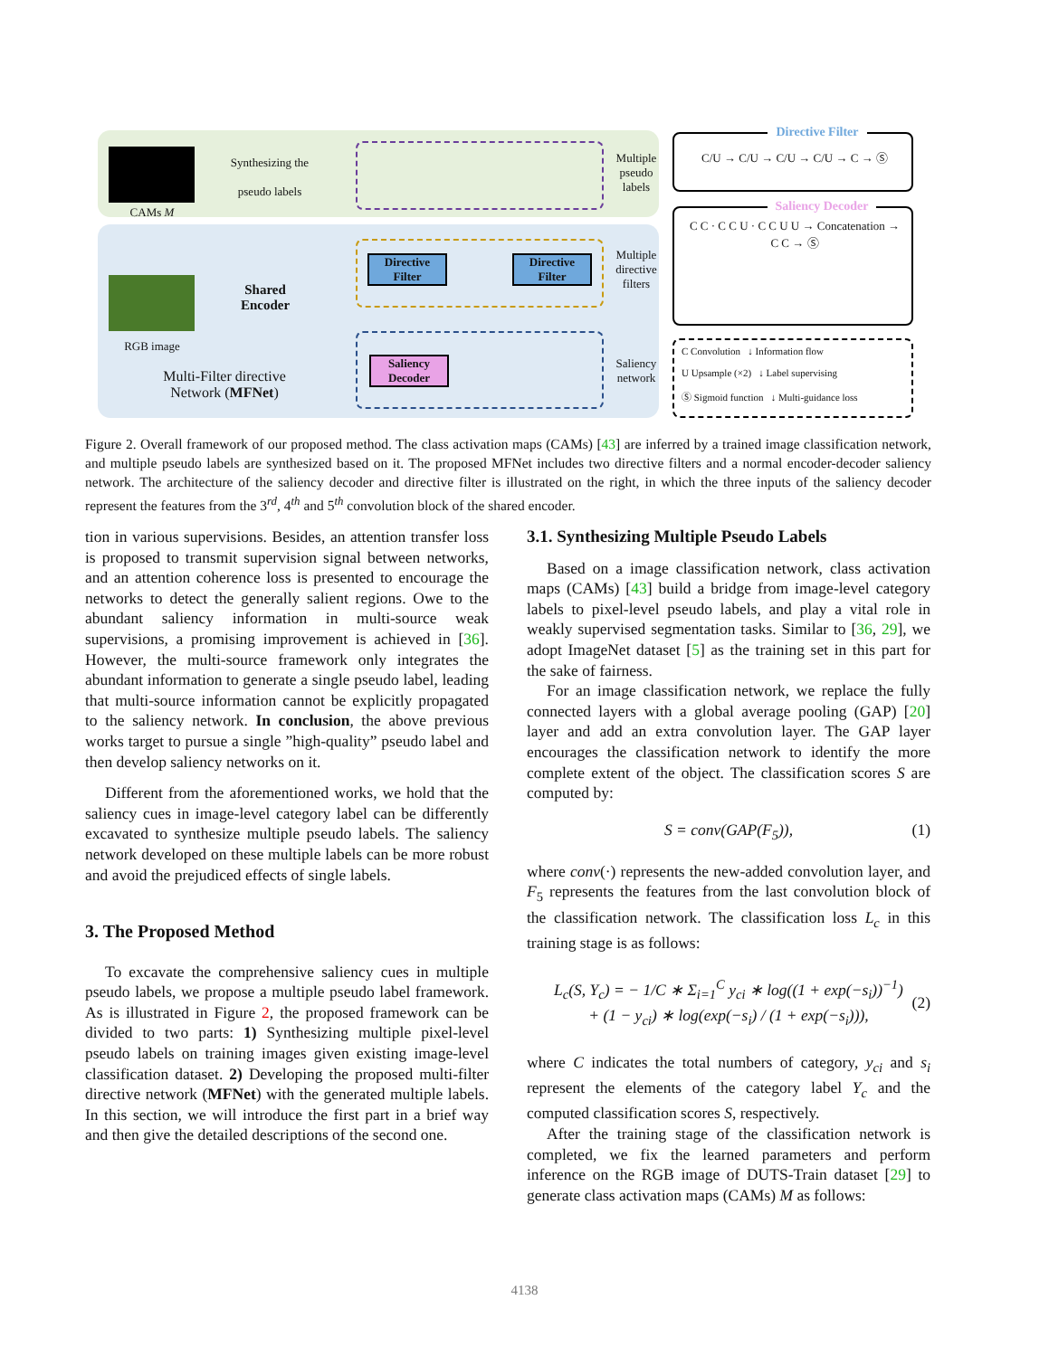CAMs M
Synthesizing the
pseudo labels
Multiple pseudo labels
RGB image
Shared Encoder
Multi-Filter directive Network (MFNet)
Directive Filter
Directive Filter
Multiple directive filters
Saliency Decoder
Saliency network
Directive Filter
C/U → C/U → C/U → C/U → C → Ⓢ
Saliency Decoder
C C · C C U · C C U U → Concatenation → C C → Ⓢ
C Convolution ↓ Information flow
U Upsample (×2) ↓ Label supervising
Ⓢ Sigmoid function ↓ Multi-guidance loss
Figure 2. Overall framework of our proposed method. The class activation maps (CAMs) [43] are inferred by a trained image classification network, and multiple pseudo labels are synthesized based on it. The proposed MFNet includes two directive filters and a normal encoder-decoder saliency network. The architecture of the saliency decoder and directive filter is illustrated on the right, in which the three inputs of the saliency decoder represent the features from the 3<sup>rd</sup>, 4<sup>th</sup> and 5<sup>th</sup> convolution block of the shared encoder.
tion in various supervisions. Besides, an attention transfer loss is proposed to transmit supervision signal between networks, and an attention coherence loss is presented to encourage the networks to detect the generally salient regions. Owe to the abundant saliency information in multi-source weak supervisions, a promising improvement is achieved in [36]. However, the multi-source framework only integrates the abundant information to generate a single pseudo label, leading that multi-source information cannot be explicitly propagated to the saliency network. In conclusion, the above previous works target to pursue a single ”high-quality” pseudo label and then develop saliency networks on it.
Different from the aforementioned works, we hold that the saliency cues in image-level category label can be differently excavated to synthesize multiple pseudo labels. The saliency network developed on these multiple labels can be more robust and avoid the prejudiced effects of single labels.
3. The Proposed Method
To excavate the comprehensive saliency cues in multiple pseudo labels, we propose a multiple pseudo label framework. As is illustrated in Figure 2, the proposed framework can be divided to two parts: 1) Synthesizing multiple pixel-level pseudo labels on training images given existing image-level classification dataset. 2) Developing the proposed multi-filter directive network (MFNet) with the generated multiple labels. In this section, we will introduce the first part in a brief way and then give the detailed descriptions of the second one.
3.1. Synthesizing Multiple Pseudo Labels
Based on a image classification network, class activation maps (CAMs) [43] build a bridge from image-level category labels to pixel-level pseudo labels, and play a vital role in weakly supervised segmentation tasks. Similar to [36, 29], we adopt ImageNet dataset [5] as the training set in this part for the sake of fairness.
For an image classification network, we replace the fully connected layers with a global average pooling (GAP) [20] layer and add an extra convolution layer. The GAP layer encourages the classification network to identify the more complete extent of the object. The classification scores S are computed by:
S = conv(GAP(F<sub>5</sub>)), (1)
where conv(·) represents the new-added convolution layer, and F<sub>5</sub> represents the features from the last convolution block of the classification network. The classification loss L<sub>c</sub> in this training stage is as follows:
L<sub>c</sub>(S, Y<sub>c</sub>) = − 1/C ∗ Σ<sub>i=1</sub><sup>C</sup> y<sub>ci</sub> ∗ log((1 + exp(−s<sub>i</sub>))<sup>−1</sup>)
+ (1 − y<sub>ci</sub>) ∗ log(exp(−s<sub>i</sub>) / (1 + exp(−s<sub>i</sub>))),
(2)
where C indicates the total numbers of category, y<sub>ci</sub> and s<sub>i</sub> represent the elements of the category label Y<sub>c</sub> and the computed classification scores S, respectively.
After the training stage of the classification network is completed, we fix the learned parameters and perform inference on the RGB image of DUTS-Train dataset [29] to generate class activation maps (CAMs) M as follows:
4138